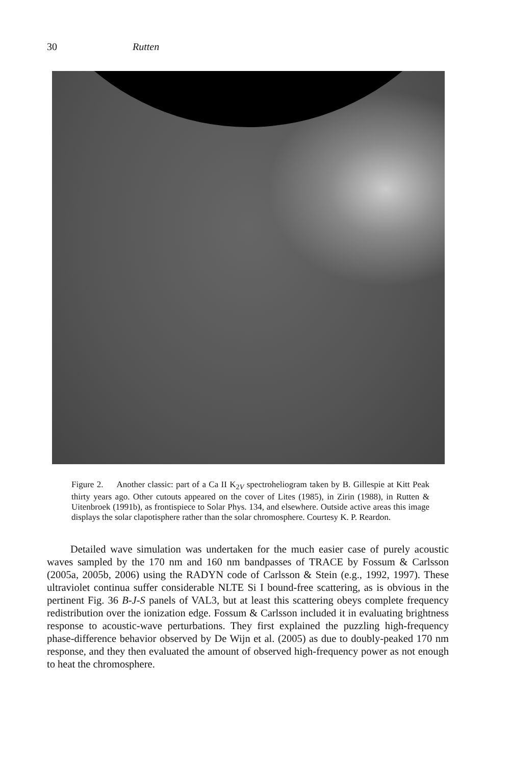30 Rutten
Figure 2. Another classic: part of a Ca II K<sub>2V</sub> spectroheliogram taken by B. Gillespie at Kitt Peak thirty years ago. Other cutouts appeared on the cover of Lites (1985), in Zirin (1988), in Rutten & Uitenbroek (1991b), as frontispiece to Solar Phys. 134, and elsewhere. Outside active areas this image displays the solar clapotisphere rather than the solar chromosphere. Courtesy K. P. Reardon.
Detailed wave simulation was undertaken for the much easier case of purely acoustic waves sampled by the 170 nm and 160 nm bandpasses of TRACE by Fossum & Carlsson (2005a, 2005b, 2006) using the RADYN code of Carlsson & Stein (e.g., 1992, 1997). These ultraviolet continua suffer considerable NLTE Si I bound-free scattering, as is obvious in the pertinent Fig. 36 B-J-S panels of VAL3, but at least this scattering obeys complete frequency redistribution over the ionization edge. Fossum & Carlsson included it in evaluating brightness response to acoustic-wave perturbations. They first explained the puzzling high-frequency phase-difference behavior observed by De Wijn et al. (2005) as due to doubly-peaked 170 nm response, and they then evaluated the amount of observed high-frequency power as not enough to heat the chromosphere.